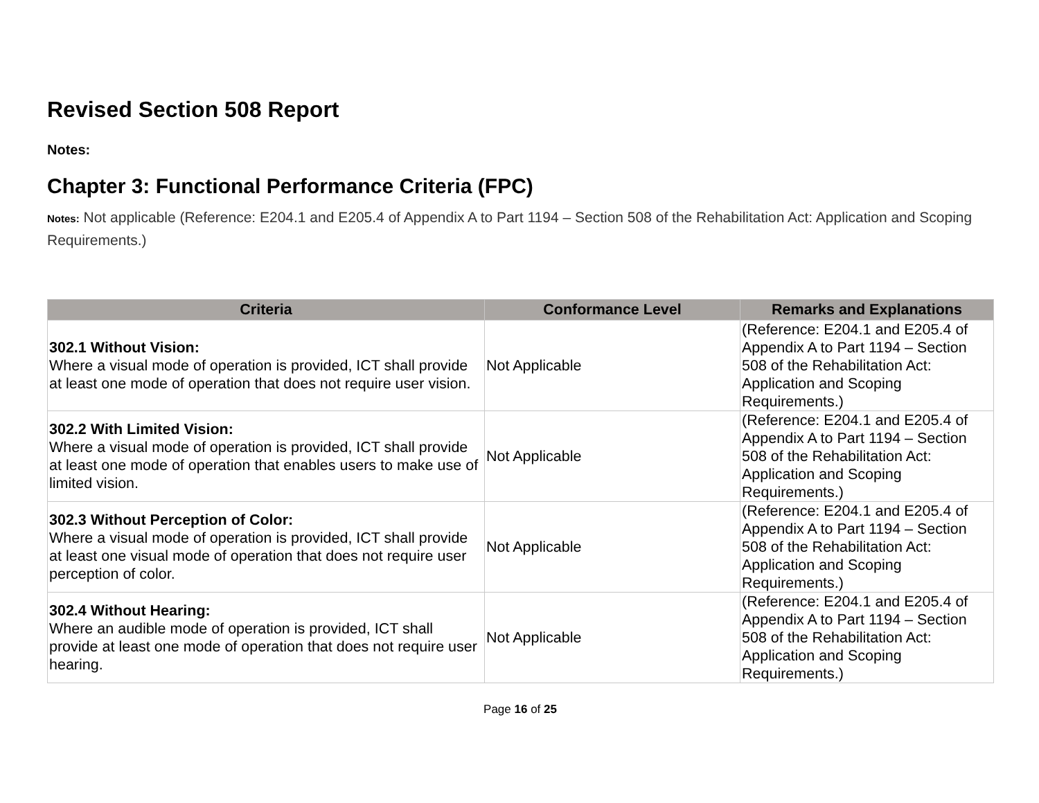Revised Section 508 Report
Notes:
Chapter 3: Functional Performance Criteria (FPC)
Notes: Not applicable (Reference: E204.1 and E205.4 of Appendix A to Part 1194 – Section 508 of the Rehabilitation Act: Application and Scoping Requirements.)
| Criteria | Conformance Level | Remarks and Explanations |
| --- | --- | --- |
| 302.1 Without Vision: Where a visual mode of operation is provided, ICT shall provide at least one mode of operation that does not require user vision. | Not Applicable | (Reference: E204.1 and E205.4 of Appendix A to Part 1194 – Section 508 of the Rehabilitation Act: Application and Scoping Requirements.) |
| 302.2 With Limited Vision: Where a visual mode of operation is provided, ICT shall provide at least one mode of operation that enables users to make use of limited vision. | Not Applicable | (Reference: E204.1 and E205.4 of Appendix A to Part 1194 – Section 508 of the Rehabilitation Act: Application and Scoping Requirements.) |
| 302.3 Without Perception of Color: Where a visual mode of operation is provided, ICT shall provide at least one visual mode of operation that does not require user perception of color. | Not Applicable | (Reference: E204.1 and E205.4 of Appendix A to Part 1194 – Section 508 of the Rehabilitation Act: Application and Scoping Requirements.) |
| 302.4 Without Hearing: Where an audible mode of operation is provided, ICT shall provide at least one mode of operation that does not require user hearing. | Not Applicable | (Reference: E204.1 and E205.4 of Appendix A to Part 1194 – Section 508 of the Rehabilitation Act: Application and Scoping Requirements.) |
Page 16 of 25